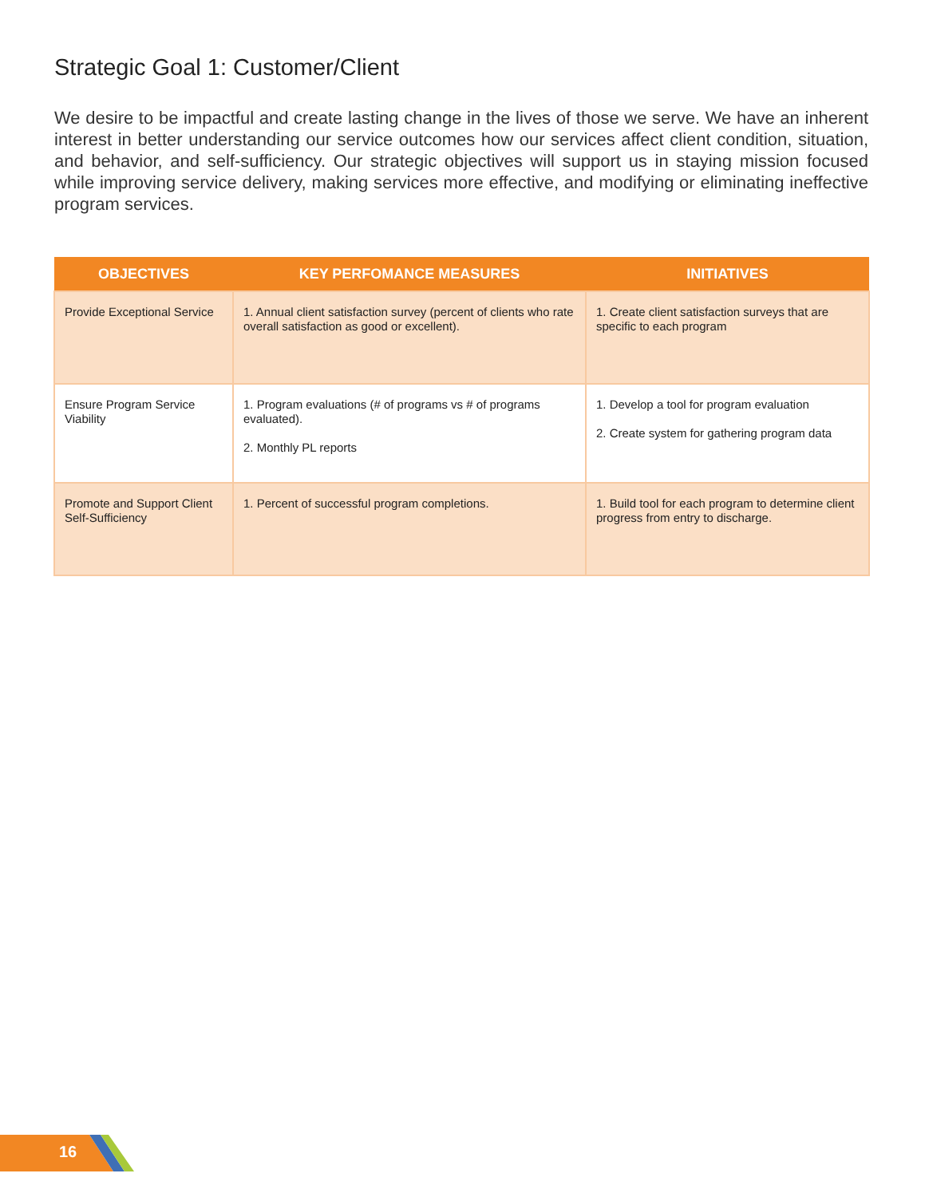Strategic Goal 1: Customer/Client
We desire to be impactful and create lasting change in the lives of those we serve. We have an inherent interest in better understanding our service outcomes how our services affect client condition, situation, and behavior, and self-sufficiency. Our strategic objectives will support us in staying mission focused while improving service delivery, making services more effective, and modifying or eliminating ineffective program services.
| OBJECTIVES | KEY PERFOMANCE MEASURES | INITIATIVES |
| --- | --- | --- |
| Provide Exceptional Service | 1. Annual client satisfaction survey (percent of clients who rate overall satisfaction as good or excellent). | 1. Create client satisfaction surveys that are specific to each program |
| Ensure Program Service Viability | 1. Program evaluations (# of programs vs # of programs evaluated). 2. Monthly PL reports | 1. Develop a tool for program evaluation 2. Create system for gathering program data |
| Promote and Support Client Self-Sufficiency | 1. Percent of successful program completions. | 1. Build tool for each program to determine client progress from entry to discharge. |
16